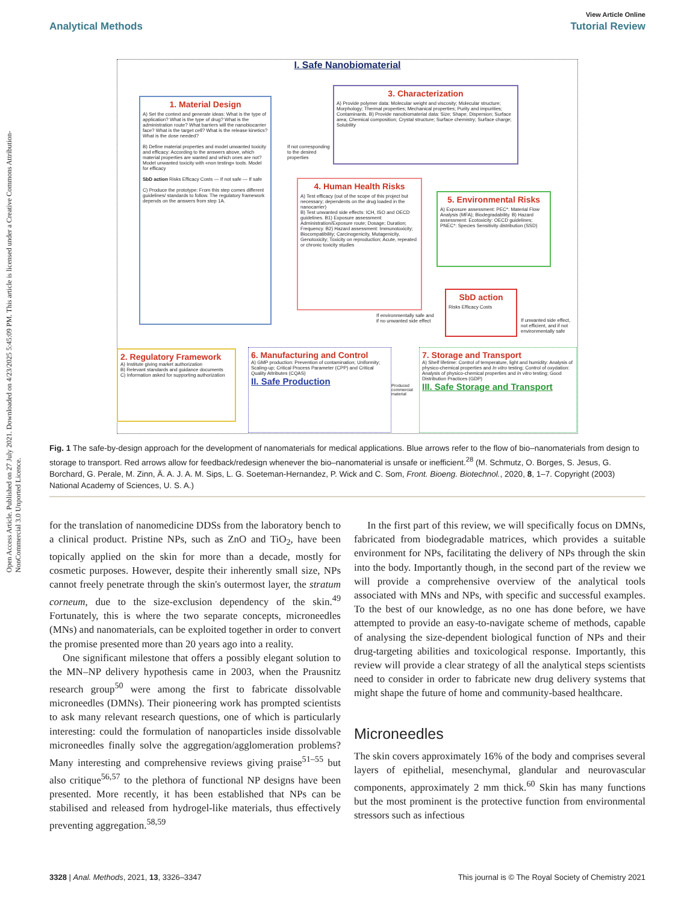Open Access Article. Published on 27 July 2021. Downloaded on 4/23/2025 5:45:09 PM. This article is licensed under a Creative Commons Attribution-NonCommercial 3.0 Unported Licence.
View Article Online
Analytical Methods Tutorial Review
I. Safe Nanobiomaterial
1. Material Design
A) Set the context and generate ideas: What is the type of application? What is the type of drug? What is the administration route? What barriers will the nanobiocarrier face? What is the target cell? What is the release kinetics? What is the dose needed?
B) Define material properties and model unwanted toxicity and efficacy: According to the answers above, which material properties are wanted and which ones are not? Model unwanted toxicity with «non testing» tools. Model for efficacy
SbD action Risks Efficacy Costs — If not safe — If safe
C) Produce the prototype: From this step comes different guidelines/ standards to follow. The regulatory framework depends on the answers from step 1A.
3. Characterization
A) Provide polymer data: Molecular weight and viscosity; Molecular structure; Morphology; Thermal properties; Mechanical properties; Purity and impurities; Contaminants. B) Provide nanobiomaterial data: Size; Shape; Dispersion; Surface area; Chemical composition; Crystal structure; Surface chemistry; Surface charge; Solubility
If not corresponding to the desired properties
4. Human Health Risks
A) Test efficacy (out of the scope of this project but necessary; dependents on the drug loaded in the nanocarrier)
B) Test unwanted side effects: ICH, ISO and OECD guidelines. B1) Exposure assessment: Administration/Exposure route; Dosage; Duration; Frequency. B2) Hazard assessment: Immunotoxicity; Biocompatibility; Carcinogenicity, Mutagenicity, Genotoxicity; Toxicity on reproduction; Acute, repeated or chronic toxicity studies
5. Environmental Risks
A) Exposure assessment: PEC*: Material Flow Analysis (MFA); Biodegradability. B) Hazard assessment: Ecotoxicity: OECD guidelines; PNEC*: Species Sensitivity distribution (SSD)
SbD action
Risks Efficacy Costs
If environmentally safe and if no unwanted side effect
If unwanted side effect, not efficient, and if not environmentally safe
2. Regulatory Framework
A) Institute giving market authorization
B) Relevant standards and guidance documents
C) Information asked for supporting authorization
6. Manufacturing and Control
A) GMP production: Prevention of contamination; Uniformity; Scaling-up; Critical Process Parameter (CPP) and Critical Quality Attributes (CQAS)
II. Safe Production
Produced commercial material
7. Storage and Transport
A) Shelf lifetime: Control of temperature, light and humidity: Analysis of physico-chemical properties and In vitro testing; Control of oxydation: Analysis of physico-chemical properties and In vitro testing; Good Distribution Practices (GDP)
III. Safe Storage and Transport
Fig. 1 The safe-by-design approach for the development of nanomaterials for medical applications. Blue arrows refer to the flow of bio–nanomaterials from design to storage to transport. Red arrows allow for feedback/redesign whenever the bio–nanomaterial is unsafe or inefficient.<sup>28</sup> (M. Schmutz, O. Borges, S. Jesus, G. Borchard, G. Perale, M. Zinn, Ä. A. J. A. M. Sips, L. G. Soeteman-Hernandez, P. Wick and C. Som, Front. Bioeng. Biotechnol., 2020, 8, 1–7. Copyright (2003) National Academy of Sciences, U. S. A.)
for the translation of nanomedicine DDSs from the laboratory bench to a clinical product. Pristine NPs, such as ZnO and TiO<sub>2</sub>, have been topically applied on the skin for more than a decade, mostly for cosmetic purposes. However, despite their inherently small size, NPs cannot freely penetrate through the skin's outermost layer, the stratum corneum, due to the size-exclusion dependency of the skin.<sup>49</sup> Fortunately, this is where the two separate concepts, microneedles (MNs) and nanomaterials, can be exploited together in order to convert the promise presented more than 20 years ago into a reality.
One significant milestone that offers a possibly elegant solution to the MN–NP delivery hypothesis came in 2003, when the Prausnitz research group<sup>50</sup> were among the first to fabricate dissolvable microneedles (DMNs). Their pioneering work has prompted scientists to ask many relevant research questions, one of which is particularly interesting: could the formulation of nanoparticles inside dissolvable microneedles finally solve the aggregation/agglomeration problems? Many interesting and comprehensive reviews giving praise<sup>51–55</sup> but also critique<sup>56,57</sup> to the plethora of functional NP designs have been presented. More recently, it has been established that NPs can be stabilised and released from hydrogel-like materials, thus effectively preventing aggregation.<sup>58,59</sup>
In the first part of this review, we will specifically focus on DMNs, fabricated from biodegradable matrices, which provides a suitable environment for NPs, facilitating the delivery of NPs through the skin into the body. Importantly though, in the second part of the review we will provide a comprehensive overview of the analytical tools associated with MNs and NPs, with specific and successful examples. To the best of our knowledge, as no one has done before, we have attempted to provide an easy-to-navigate scheme of methods, capable of analysing the size-dependent biological function of NPs and their drug-targeting abilities and toxicological response. Importantly, this review will provide a clear strategy of all the analytical steps scientists need to consider in order to fabricate new drug delivery systems that might shape the future of home and community-based healthcare.
Microneedles
The skin covers approximately 16% of the body and comprises several layers of epithelial, mesenchymal, glandular and neurovascular components, approximately 2 mm thick.<sup>60</sup> Skin has many functions but the most prominent is the protective function from environmental stressors such as infectious
3328 | Anal. Methods, 2021, 13, 3326–3347 This journal is © The Royal Society of Chemistry 2021